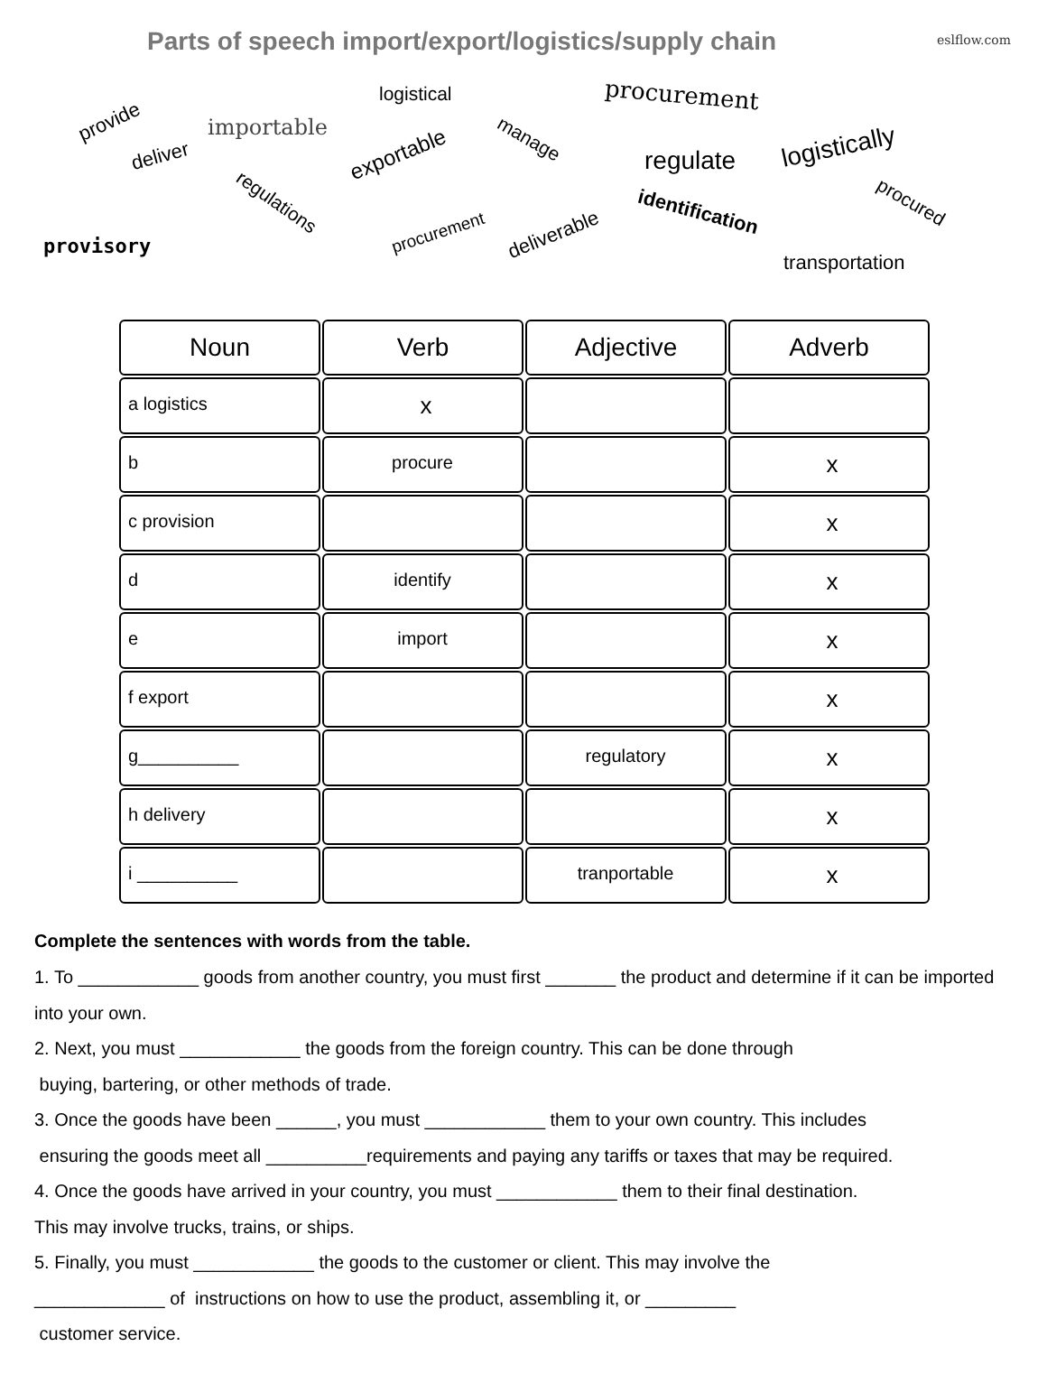Parts of speech import/export/logistics/supply chain
eslflow.com
logistical procurement
provide importable
deliver exportable
manage
regulate logistically
regulations identification procured
provisory
procurement deliverable
transportation
| Noun | Verb | Adjective | Adverb |
| --- | --- | --- | --- |
| a logistics | x | | |
| b | procure | | x |
| c provision | | | x |
| d | identify | | x |
| e | import | | x |
| f export | | | x |
| g__________ | | regulatory | x |
| h delivery | | | x |
| i __________ | | tranportable | x |
Complete the sentences with words from the table.
1. To ____________ goods from another country, you must first _______ the product and determine if it can be imported into your own.
2. Next, you must ____________ the goods from the foreign country. This can be done through
buying, bartering, or other methods of trade.
3. Once the goods have been ______, you must ____________ them to your own country. This includes
ensuring the goods meet all __________requirements and paying any tariffs or taxes that may be required.
4. Once the goods have arrived in your country, you must ____________ them to their final destination.
This may involve trucks, trains, or ships.
5. Finally, you must ____________ the goods to the customer or client. This may involve the
_____________ of instructions on how to use the product, assembling it, or _________
customer service.